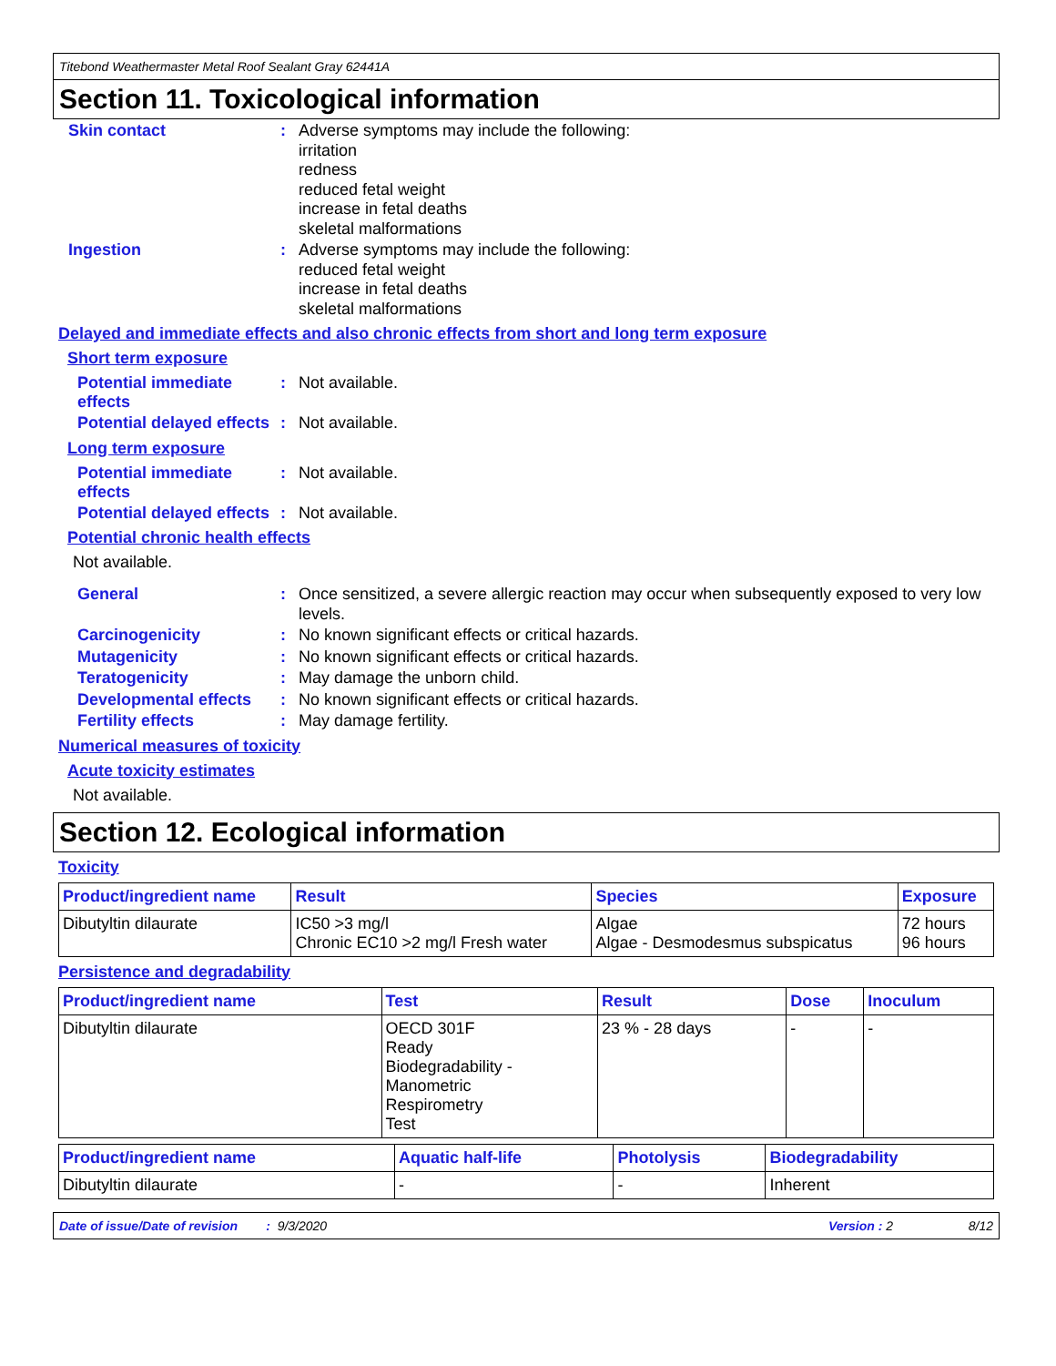Titebond Weathermaster Metal Roof Sealant Gray 62441A
Section 11. Toxicological information
Skin contact :
Adverse symptoms may include the following:
irritation
redness
reduced fetal weight
increase in fetal deaths
skeletal malformations
Ingestion :
Adverse symptoms may include the following:
reduced fetal weight
increase in fetal deaths
skeletal malformations
Delayed and immediate effects and also chronic effects from short and long term exposure
Short term exposure
Potential immediate effects
:
Not available.
Potential delayed effects
:
Not available.
Long term exposure
Potential immediate effects
:
Not available.
Potential delayed effects
:
Not available.
Potential chronic health effects
Not available.
General :
Once sensitized, a severe allergic reaction may occur when subsequently exposed to very low levels.
Carcinogenicity :
No known significant effects or critical hazards.
Mutagenicity :
No known significant effects or critical hazards.
Teratogenicity :
May damage the unborn child.
Developmental effects :
No known significant effects or critical hazards.
Fertility effects :
May damage fertility.
Numerical measures of toxicity
Acute toxicity estimates
Not available.
Section 12. Ecological information
Toxicity
| Product/ingredient name | Result | Species | Exposure |
| --- | --- | --- | --- |
| Dibutyltin dilaurate | IC50 >3 mg/l Chronic EC10 >2 mg/l Fresh water | Algae Algae - Desmodesmus subspicatus | 72 hours 96 hours |
Persistence and degradability
| Product/ingredient name | Test | Result | Dose | Inoculum |
| --- | --- | --- | --- | --- |
| Dibutyltin dilaurate | OECD 301F Ready Biodegradability - Manometric Respirometry Test | 23 % - 28 days | - | - |
| Product/ingredient name | Aquatic half-life | Photolysis | Biodegradability |
| --- | --- | --- | --- |
| Dibutyltin dilaurate | - | - | Inherent |
Date of issue/Date of revision : 9/3/2020 Version : 2 8/12